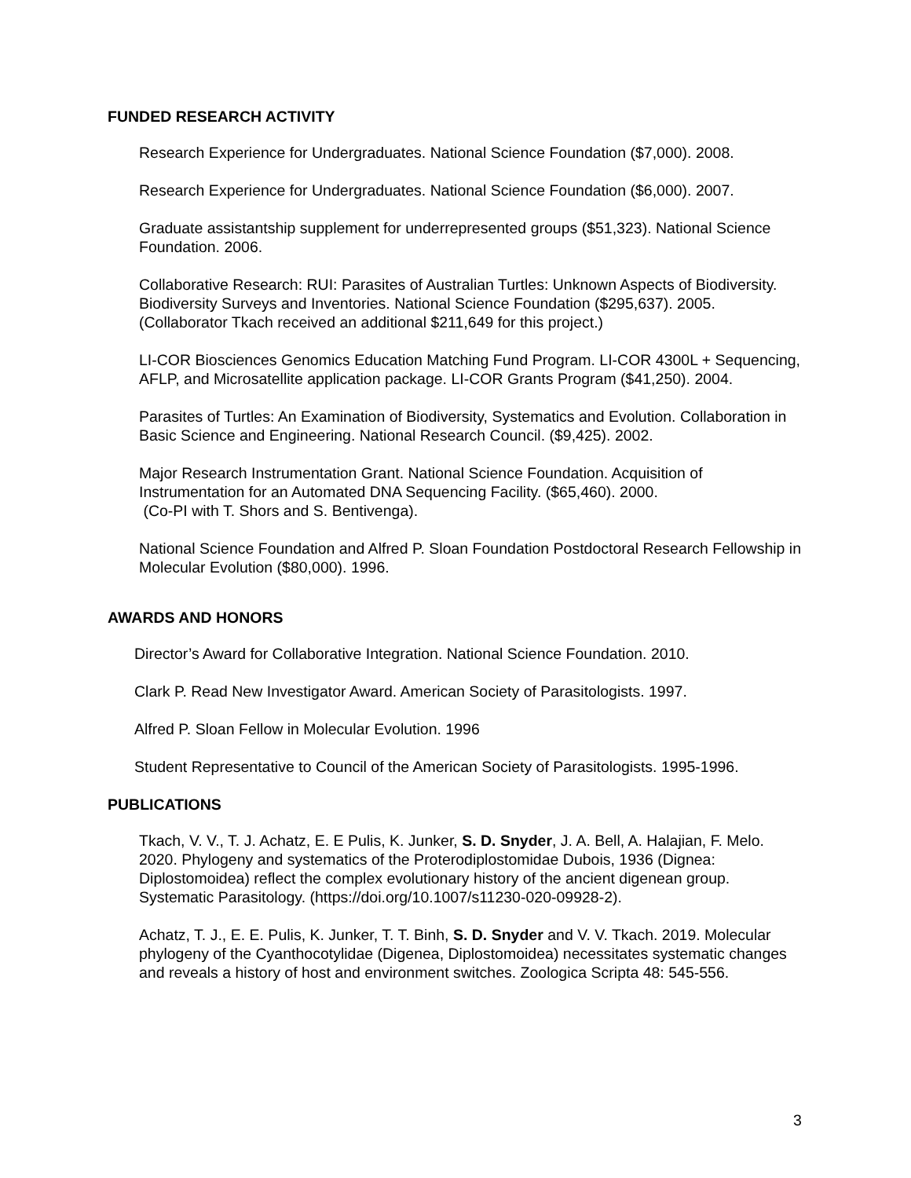FUNDED RESEARCH ACTIVITY
Research Experience for Undergraduates. National Science Foundation ($7,000). 2008.
Research Experience for Undergraduates. National Science Foundation ($6,000). 2007.
Graduate assistantship supplement for underrepresented groups ($51,323). National Science Foundation. 2006.
Collaborative Research: RUI: Parasites of Australian Turtles: Unknown Aspects of Biodiversity. Biodiversity Surveys and Inventories. National Science Foundation ($295,637). 2005. (Collaborator Tkach received an additional $211,649 for this project.)
LI-COR Biosciences Genomics Education Matching Fund Program. LI-COR 4300L + Sequencing, AFLP, and Microsatellite application package. LI-COR Grants Program ($41,250). 2004.
Parasites of Turtles: An Examination of Biodiversity, Systematics and Evolution. Collaboration in Basic Science and Engineering. National Research Council. ($9,425). 2002.
Major Research Instrumentation Grant. National Science Foundation. Acquisition of Instrumentation for an Automated DNA Sequencing Facility. ($65,460). 2000.
(Co-PI with T. Shors and S. Bentivenga).
National Science Foundation and Alfred P. Sloan Foundation Postdoctoral Research Fellowship in Molecular Evolution ($80,000). 1996.
AWARDS AND HONORS
Director’s Award for Collaborative Integration. National Science Foundation. 2010.
Clark P. Read New Investigator Award. American Society of Parasitologists. 1997.
Alfred P. Sloan Fellow in Molecular Evolution. 1996
Student Representative to Council of the American Society of Parasitologists. 1995-1996.
PUBLICATIONS
Tkach, V. V., T. J. Achatz, E. E Pulis, K. Junker, S. D. Snyder, J. A. Bell, A. Halajian, F. Melo. 2020. Phylogeny and systematics of the Proterodiplostomidae Dubois, 1936 (Dignea: Diplostomoidea) reflect the complex evolutionary history of the ancient digenean group. Systematic Parasitology. (https://doi.org/10.1007/s11230-020-09928-2).
Achatz, T. J., E. E. Pulis, K. Junker, T. T. Binh, S. D. Snyder and V. V. Tkach. 2019. Molecular phylogeny of the Cyanthocotylidae (Digenea, Diplostomoidea) necessitates systematic changes and reveals a history of host and environment switches. Zoologica Scripta 48: 545-556.
3